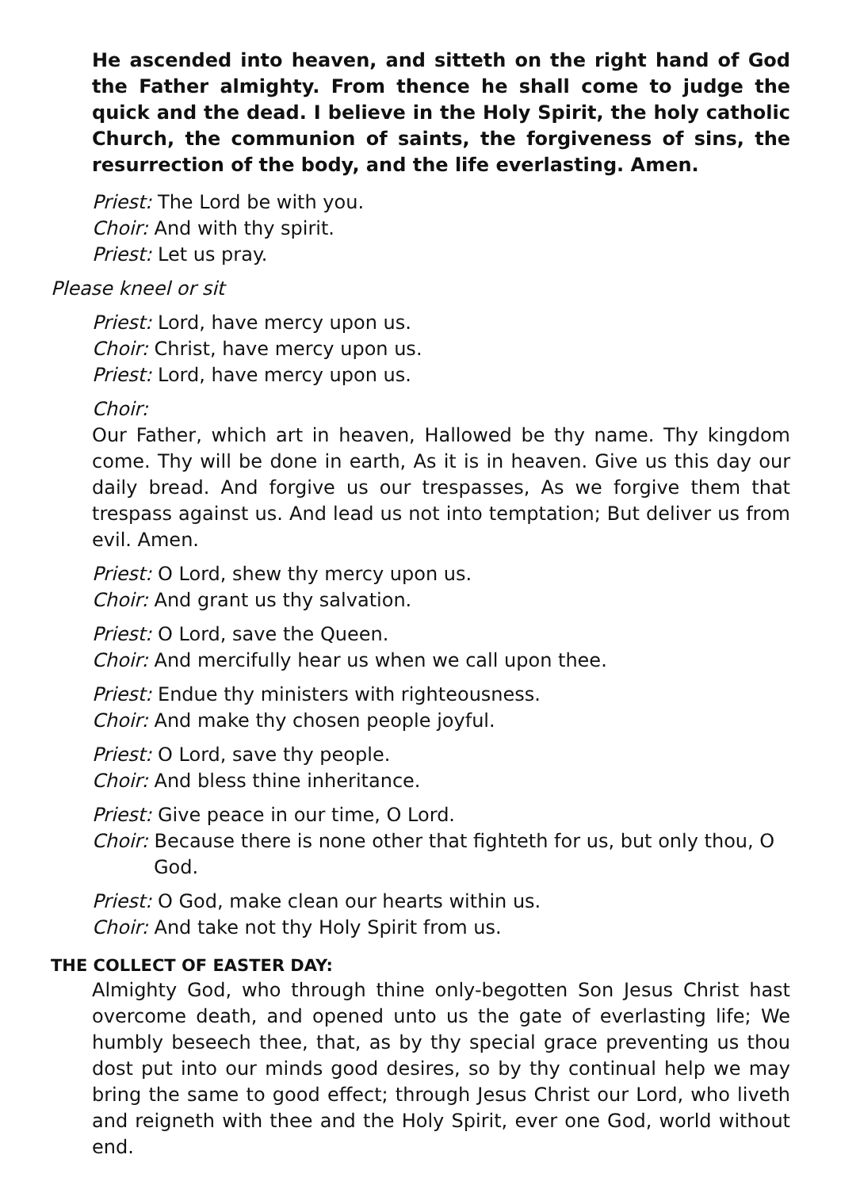He ascended into heaven, and sitteth on the right hand of God the Father almighty. From thence he shall come to judge the quick and the dead. I believe in the Holy Spirit, the holy catholic Church, the communion of saints, the forgiveness of sins, the resurrection of the body, and the life everlasting. Amen.
Priest: The Lord be with you.
Choir: And with thy spirit.
Priest: Let us pray.
Please kneel or sit
Priest: Lord, have mercy upon us.
Choir: Christ, have mercy upon us.
Priest: Lord, have mercy upon us.
Choir:
Our Father, which art in heaven, Hallowed be thy name. Thy kingdom come. Thy will be done in earth, As it is in heaven. Give us this day our daily bread. And forgive us our trespasses, As we forgive them that trespass against us. And lead us not into temptation; But deliver us from evil. Amen.
Priest: O Lord, shew thy mercy upon us.
Choir: And grant us thy salvation.
Priest: O Lord, save the Queen.
Choir: And mercifully hear us when we call upon thee.
Priest: Endue thy ministers with righteousness.
Choir: And make thy chosen people joyful.
Priest: O Lord, save thy people.
Choir: And bless thine inheritance.
Priest: Give peace in our time, O Lord.
Choir: Because there is none other that fighteth for us, but only thou, O God.
Priest: O God, make clean our hearts within us.
Choir: And take not thy Holy Spirit from us.
THE COLLECT OF EASTER DAY:
Almighty God, who through thine only-begotten Son Jesus Christ hast overcome death, and opened unto us the gate of everlasting life; We humbly beseech thee, that, as by thy special grace preventing us thou dost put into our minds good desires, so by thy continual help we may bring the same to good effect; through Jesus Christ our Lord, who liveth and reigneth with thee and the Holy Spirit, ever one God, world without end.